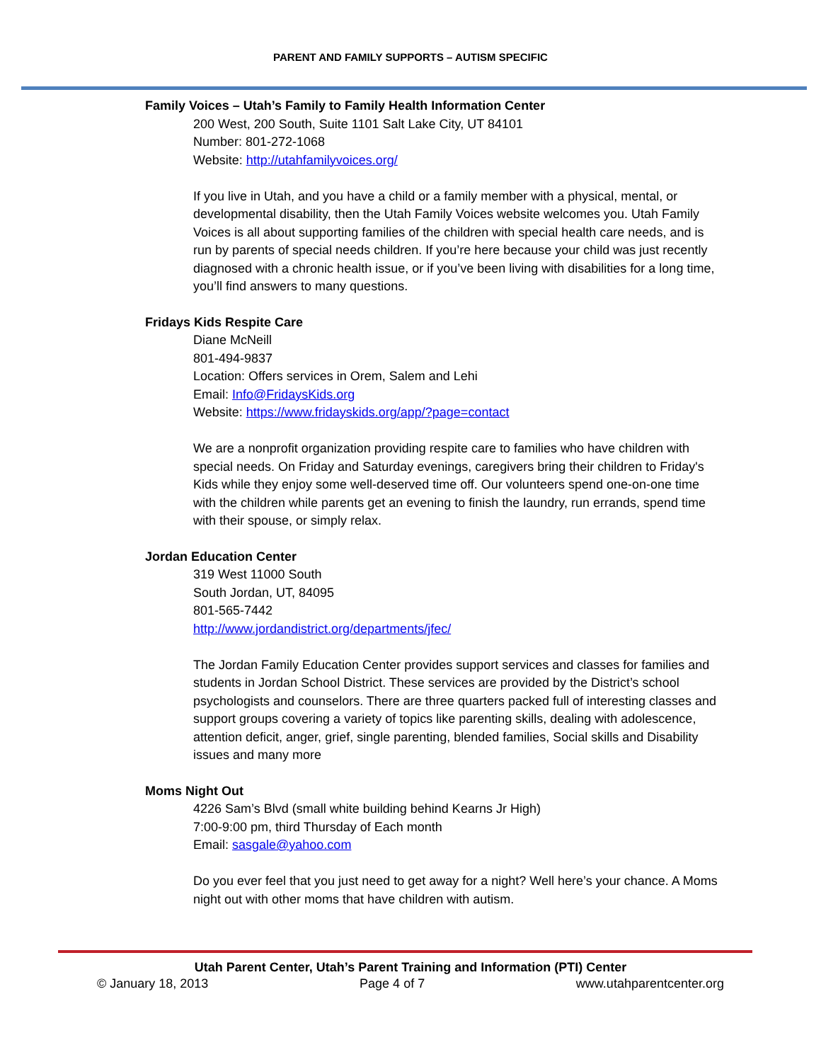PARENT AND FAMILY SUPPORTS – AUTISM SPECIFIC
Family Voices – Utah’s Family to Family Health Information Center
200 West, 200 South, Suite 1101 Salt Lake City, UT 84101
Number: 801-272-1068
Website: http://utahfamilyvoices.org/
If you live in Utah, and you have a child or a family member with a physical, mental, or developmental disability, then the Utah Family Voices website welcomes you. Utah Family Voices is all about supporting families of the children with special health care needs, and is run by parents of special needs children. If you’re here because your child was just recently diagnosed with a chronic health issue, or if you’ve been living with disabilities for a long time, you’ll find answers to many questions.
Fridays Kids Respite Care
Diane McNeill
801-494-9837
Location: Offers services in Orem, Salem and Lehi
Email: Info@FridaysKids.org
Website: https://www.fridayskids.org/app/?page=contact
We are a nonprofit organization providing respite care to families who have children with special needs. On Friday and Saturday evenings, caregivers bring their children to Friday's Kids while they enjoy some well-deserved time off. Our volunteers spend one-on-one time with the children while parents get an evening to finish the laundry, run errands, spend time with their spouse, or simply relax.
Jordan Education Center
319 West 11000 South
South Jordan, UT, 84095
801-565-7442
http://www.jordandistrict.org/departments/jfec/
The Jordan Family Education Center provides support services and classes for families and students in Jordan School District. These services are provided by the District’s school psychologists and counselors. There are three quarters packed full of interesting classes and support groups covering a variety of topics like parenting skills, dealing with adolescence, attention deficit, anger, grief, single parenting, blended families, Social skills and Disability issues and many more
Moms Night Out
4226 Sam’s Blvd (small white building behind Kearns Jr High)
7:00-9:00 pm, third Thursday of Each month
Email: sasgale@yahoo.com
Do you ever feel that you just need to get away for a night? Well here’s your chance. A Moms night out with other moms that have children with autism.
Utah Parent Center, Utah’s Parent Training and Information (PTI) Center
© January 18, 2013 Page 4 of 7 www.utahparentcenter.org